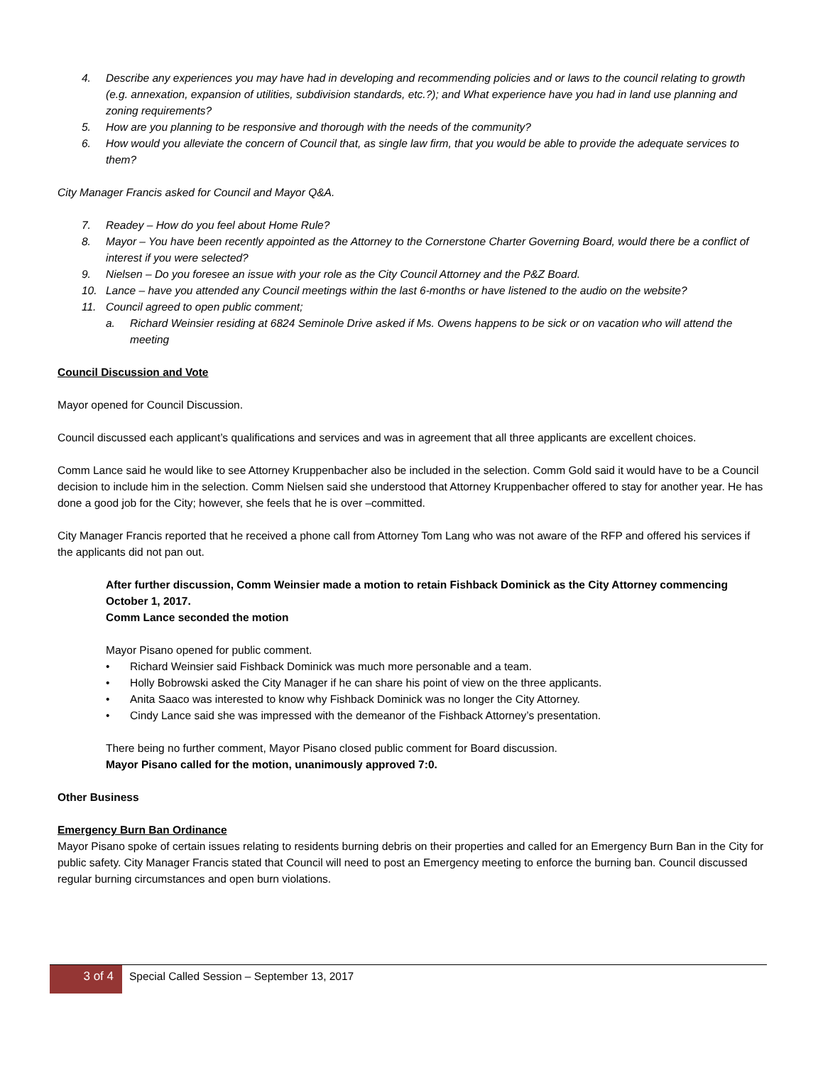4. Describe any experiences you may have had in developing and recommending policies and or laws to the council relating to growth (e.g. annexation, expansion of utilities, subdivision standards, etc.?); and What experience have you had in land use planning and zoning requirements?
5. How are you planning to be responsive and thorough with the needs of the community?
6. How would you alleviate the concern of Council that, as single law firm, that you would be able to provide the adequate services to them?
City Manager Francis asked for Council and Mayor Q&A.
7. Readey – How do you feel about Home Rule?
8. Mayor – You have been recently appointed as the Attorney to the Cornerstone Charter Governing Board, would there be a conflict of interest if you were selected?
9. Nielsen – Do you foresee an issue with your role as the City Council Attorney and the P&Z Board.
10. Lance – have you attended any Council meetings within the last 6-months or have listened to the audio on the website?
11. Council agreed to open public comment;
a. Richard Weinsier residing at 6824 Seminole Drive asked if Ms. Owens happens to be sick or on vacation who will attend the meeting
Council Discussion and Vote
Mayor opened for Council Discussion.
Council discussed each applicant’s qualifications and services and was in agreement that all three applicants are excellent choices.
Comm Lance said he would like to see Attorney Kruppenbacher also be included in the selection. Comm Gold said it would have to be a Council decision to include him in the selection. Comm Nielsen said she understood that Attorney Kruppenbacher offered to stay for another year. He has done a good job for the City; however, she feels that he is over –committed.
City Manager Francis reported that he received a phone call from Attorney Tom Lang who was not aware of the RFP and offered his services if the applicants did not pan out.
After further discussion, Comm Weinsier made a motion to retain Fishback Dominick as the City Attorney commencing October 1, 2017.
Comm Lance seconded the motion
Mayor Pisano opened for public comment.
• Richard Weinsier said Fishback Dominick was much more personable and a team.
• Holly Bobrowski asked the City Manager if he can share his point of view on the three applicants.
• Anita Saaco was interested to know why Fishback Dominick was no longer the City Attorney.
• Cindy Lance said she was impressed with the demeanor of the Fishback Attorney’s presentation.
There being no further comment, Mayor Pisano closed public comment for Board discussion.
Mayor Pisano called for the motion, unanimously approved 7:0.
Other Business
Emergency Burn Ban Ordinance
Mayor Pisano spoke of certain issues relating to residents burning debris on their properties and called for an Emergency Burn Ban in the City for public safety. City Manager Francis stated that Council will need to post an Emergency meeting to enforce the burning ban. Council discussed regular burning circumstances and open burn violations.
3 of 4
Special Called Session – September 13, 2017